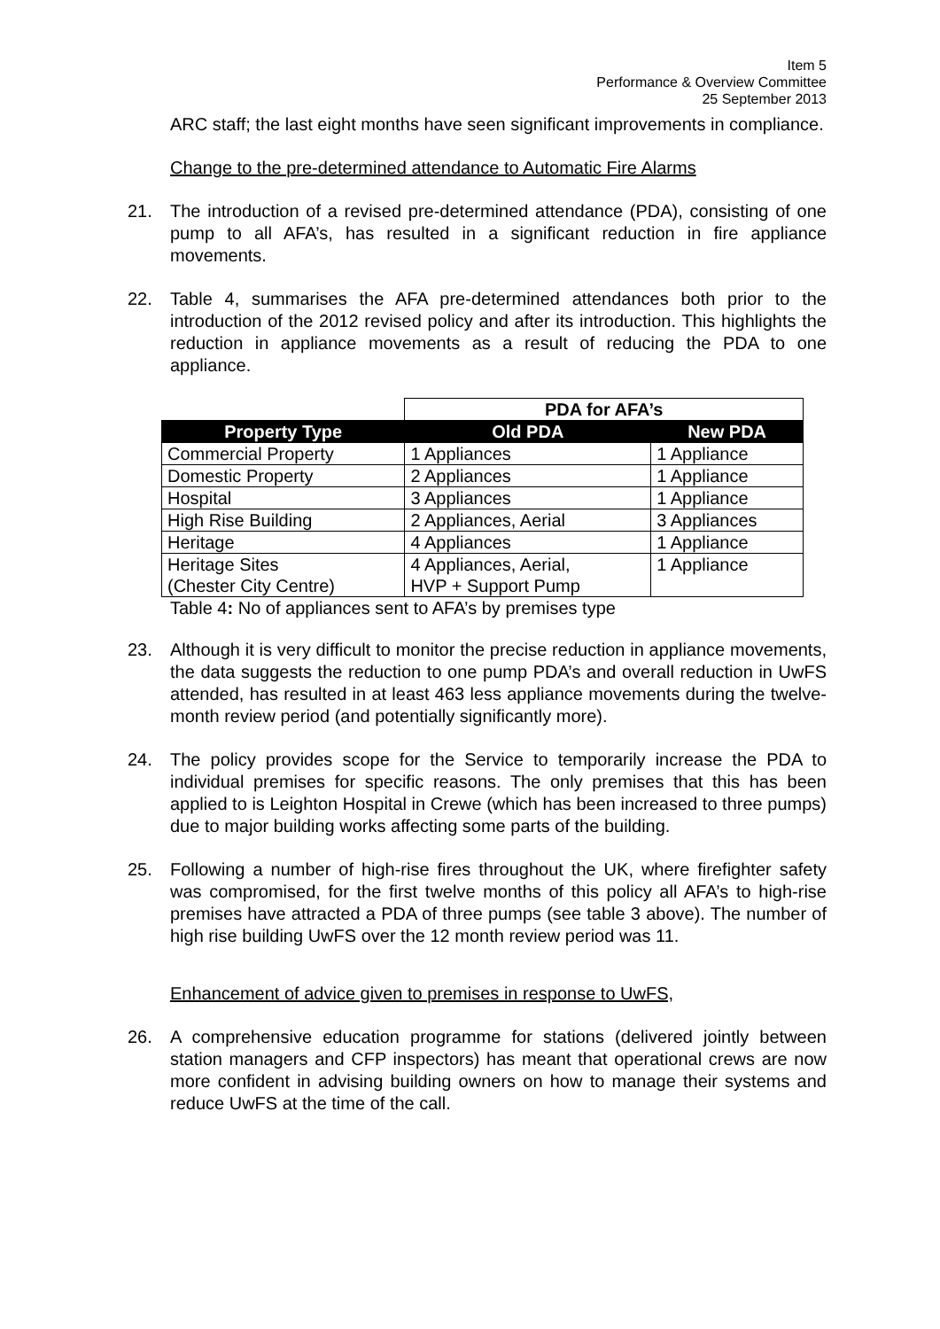Item 5
Performance & Overview Committee
25 September 2013
ARC staff; the last eight months have seen significant improvements in compliance.
Change to the pre-determined attendance to Automatic Fire Alarms
21. The introduction of a revised pre-determined attendance (PDA), consisting of one pump to all AFA’s, has resulted in a significant reduction in fire appliance movements.
22. Table 4, summarises the AFA pre-determined attendances both prior to the introduction of the 2012 revised policy and after its introduction. This highlights the reduction in appliance movements as a result of reducing the PDA to one appliance.
| | PDA for AFA’s | |
| --- | --- | --- |
| Property Type | Old PDA | New PDA |
| Commercial Property | 1 Appliances | 1 Appliance |
| Domestic Property | 2 Appliances | 1 Appliance |
| Hospital | 3 Appliances | 1 Appliance |
| High Rise Building | 2 Appliances, Aerial | 3 Appliances |
| Heritage | 4 Appliances | 1 Appliance |
| Heritage Sites (Chester City Centre) | 4 Appliances, Aerial, HVP + Support Pump | 1 Appliance |
Table 4: No of appliances sent to AFA’s by premises type
23. Although it is very difficult to monitor the precise reduction in appliance movements, the data suggests the reduction to one pump PDA’s and overall reduction in UwFS attended, has resulted in at least 463 less appliance movements during the twelve-month review period (and potentially significantly more).
24. The policy provides scope for the Service to temporarily increase the PDA to individual premises for specific reasons. The only premises that this has been applied to is Leighton Hospital in Crewe (which has been increased to three pumps) due to major building works affecting some parts of the building.
25. Following a number of high-rise fires throughout the UK, where firefighter safety was compromised, for the first twelve months of this policy all AFA’s to high-rise premises have attracted a PDA of three pumps (see table 3 above). The number of high rise building UwFS over the 12 month review period was 11.
Enhancement of advice given to premises in response to UwFS,
26. A comprehensive education programme for stations (delivered jointly between station managers and CFP inspectors) has meant that operational crews are now more confident in advising building owners on how to manage their systems and reduce UwFS at the time of the call.